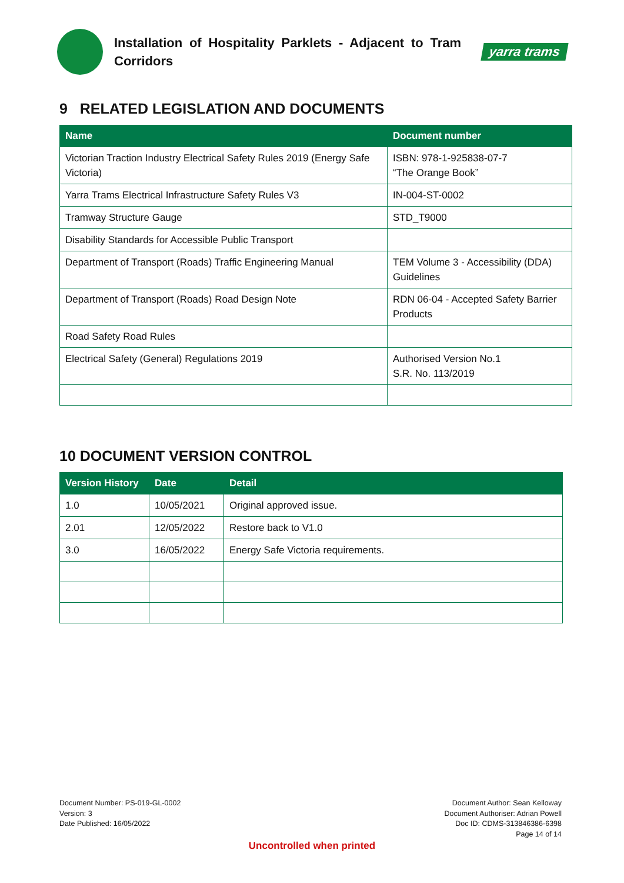Installation of Hospitality Parklets - Adjacent to Tram Corridors
yarra trams
9 RELATED LEGISLATION AND DOCUMENTS
| Name | Document number |
| --- | --- |
| Victorian Traction Industry Electrical Safety Rules 2019 (Energy Safe Victoria) | ISBN: 978-1-925838-07-7 “The Orange Book” |
| Yarra Trams Electrical Infrastructure Safety Rules V3 | IN-004-ST-0002 |
| Tramway Structure Gauge | STD_T9000 |
| Disability Standards for Accessible Public Transport | |
| Department of Transport (Roads) Traffic Engineering Manual | TEM Volume 3 - Accessibility (DDA) Guidelines |
| Department of Transport (Roads) Road Design Note | RDN 06-04 - Accepted Safety Barrier Products |
| Road Safety Road Rules | |
| Electrical Safety (General) Regulations 2019 | Authorised Version No.1 S.R. No. 113/2019 |
10 DOCUMENT VERSION CONTROL
| Version History | Date | Detail |
| --- | --- | --- |
| 1.0 | 10/05/2021 | Original approved issue. |
| 2.01 | 12/05/2022 | Restore back to V1.0 |
| 3.0 | 16/05/2022 | Energy Safe Victoria requirements. |
Document Number: PS-019-GL-0002
Version: 3
Date Published: 16/05/2022
Document Author: Sean Kelloway
Document Authoriser: Adrian Powell
Doc ID: CDMS-313846386-6398
Page 14 of 14
Uncontrolled when printed